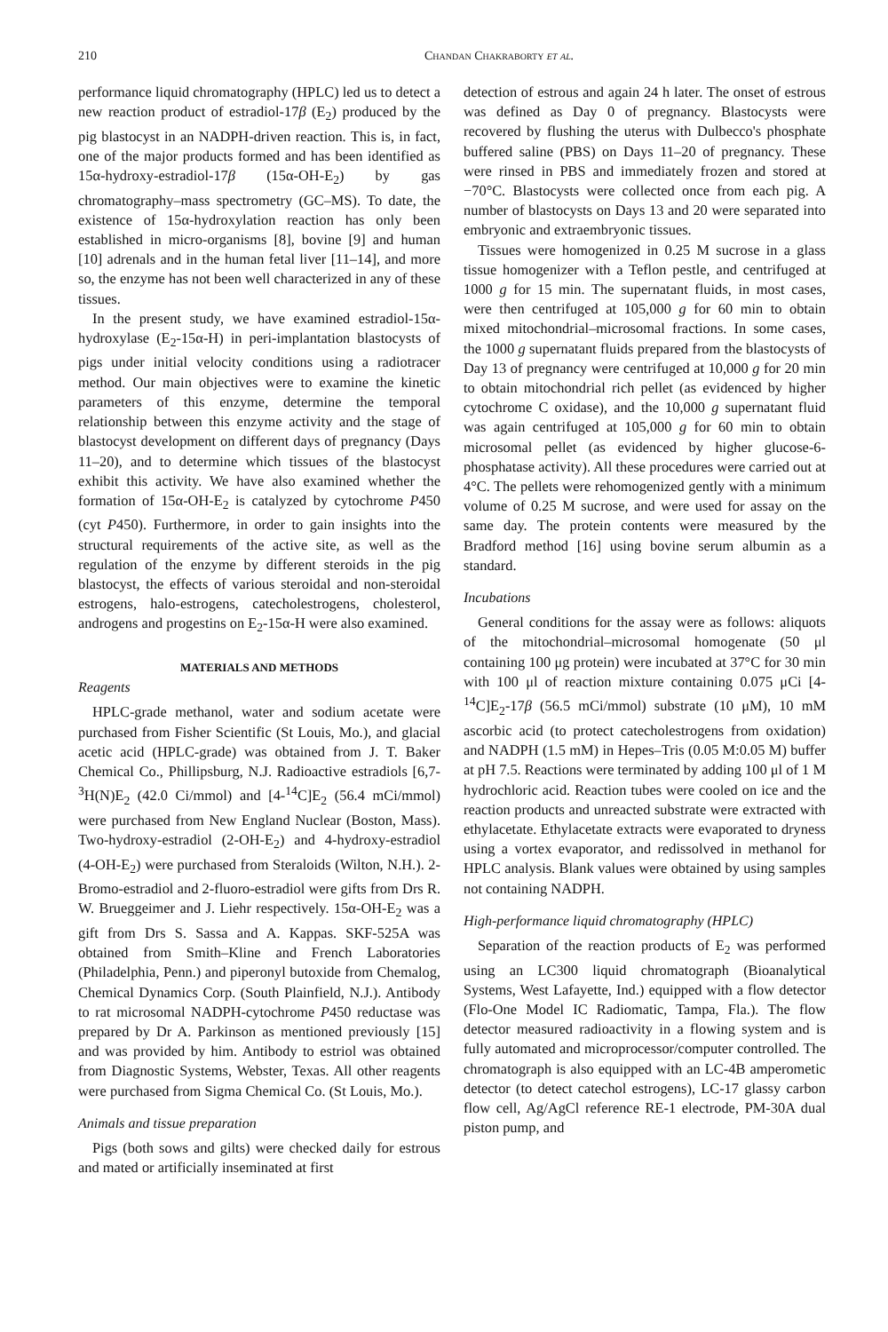210 Chandan Chakraborty et al.
performance liquid chromatography (HPLC) led us to detect a new reaction product of estradiol-17β (E<sub>2</sub>) produced by the pig blastocyst in an NADPH-driven reaction. This is, in fact, one of the major products formed and has been identified as 15α-hydroxy-estradiol-17β (15α-OH-E<sub>2</sub>) by gas chromatography–mass spectrometry (GC–MS). To date, the existence of 15α-hydroxylation reaction has only been established in micro-organisms [8], bovine [9] and human [10] adrenals and in the human fetal liver [11–14], and more so, the enzyme has not been well characterized in any of these tissues.
In the present study, we have examined estradiol-15α-hydroxylase (E<sub>2</sub>-15α-H) in peri-implantation blastocysts of pigs under initial velocity conditions using a radiotracer method. Our main objectives were to examine the kinetic parameters of this enzyme, determine the temporal relationship between this enzyme activity and the stage of blastocyst development on different days of pregnancy (Days 11–20), and to determine which tissues of the blastocyst exhibit this activity. We have also examined whether the formation of 15α-OH-E<sub>2</sub> is catalyzed by cytochrome P450 (cyt P450). Furthermore, in order to gain insights into the structural requirements of the active site, as well as the regulation of the enzyme by different steroids in the pig blastocyst, the effects of various steroidal and non-steroidal estrogens, halo-estrogens, catecholestrogens, cholesterol, androgens and progestins on E<sub>2</sub>-15α-H were also examined.
MATERIALS AND METHODS
Reagents
HPLC-grade methanol, water and sodium acetate were purchased from Fisher Scientific (St Louis, Mo.), and glacial acetic acid (HPLC-grade) was obtained from J. T. Baker Chemical Co., Phillipsburg, N.J. Radioactive estradiols [6,7-<sup>3</sup>H(N)E<sub>2</sub> (42.0 Ci/mmol) and [4-<sup>14</sup>C]E<sub>2</sub> (56.4 mCi/mmol) were purchased from New England Nuclear (Boston, Mass). Two-hydroxy-estradiol (2-OH-E<sub>2</sub>) and 4-hydroxy-estradiol (4-OH-E<sub>2</sub>) were purchased from Steraloids (Wilton, N.H.). 2-Bromo-estradiol and 2-fluoro-estradiol were gifts from Drs R. W. Brueggeimer and J. Liehr respectively. 15α-OH-E<sub>2</sub> was a gift from Drs S. Sassa and A. Kappas. SKF-525A was obtained from Smith–Kline and French Laboratories (Philadelphia, Penn.) and piperonyl butoxide from Chemalog, Chemical Dynamics Corp. (South Plainfield, N.J.). Antibody to rat microsomal NADPH-cytochrome P450 reductase was prepared by Dr A. Parkinson as mentioned previously [15] and was provided by him. Antibody to estriol was obtained from Diagnostic Systems, Webster, Texas. All other reagents were purchased from Sigma Chemical Co. (St Louis, Mo.).
Animals and tissue preparation
Pigs (both sows and gilts) were checked daily for estrous and mated or artificially inseminated at first
detection of estrous and again 24 h later. The onset of estrous was defined as Day 0 of pregnancy. Blastocysts were recovered by flushing the uterus with Dulbecco's phosphate buffered saline (PBS) on Days 11–20 of pregnancy. These were rinsed in PBS and immediately frozen and stored at −70°C. Blastocysts were collected once from each pig. A number of blastocysts on Days 13 and 20 were separated into embryonic and extraembryonic tissues.
Tissues were homogenized in 0.25 M sucrose in a glass tissue homogenizer with a Teflon pestle, and centrifuged at 1000 g for 15 min. The supernatant fluids, in most cases, were then centrifuged at 105,000 g for 60 min to obtain mixed mitochondrial–microsomal fractions. In some cases, the 1000 g supernatant fluids prepared from the blastocysts of Day 13 of pregnancy were centrifuged at 10,000 g for 20 min to obtain mitochondrial rich pellet (as evidenced by higher cytochrome C oxidase), and the 10,000 g supernatant fluid was again centrifuged at 105,000 g for 60 min to obtain microsomal pellet (as evidenced by higher glucose-6-phosphatase activity). All these procedures were carried out at 4°C. The pellets were rehomogenized gently with a minimum volume of 0.25 M sucrose, and were used for assay on the same day. The protein contents were measured by the Bradford method [16] using bovine serum albumin as a standard.
Incubations
General conditions for the assay were as follows: aliquots of the mitochondrial–microsomal homogenate (50 μl containing 100 μg protein) were incubated at 37°C for 30 min with 100 μl of reaction mixture containing 0.075 μCi [4-<sup>14</sup>C]E<sub>2</sub>-17β (56.5 mCi/mmol) substrate (10 μM), 10 mM ascorbic acid (to protect catecholestrogens from oxidation) and NADPH (1.5 mM) in Hepes–Tris (0.05 M:0.05 M) buffer at pH 7.5. Reactions were terminated by adding 100 μl of 1 M hydrochloric acid. Reaction tubes were cooled on ice and the reaction products and unreacted substrate were extracted with ethylacetate. Ethylacetate extracts were evaporated to dryness using a vortex evaporator, and redissolved in methanol for HPLC analysis. Blank values were obtained by using samples not containing NADPH.
High-performance liquid chromatography (HPLC)
Separation of the reaction products of E<sub>2</sub> was performed using an LC300 liquid chromatograph (Bioanalytical Systems, West Lafayette, Ind.) equipped with a flow detector (Flo-One Model IC Radiomatic, Tampa, Fla.). The flow detector measured radioactivity in a flowing system and is fully automated and microprocessor/computer controlled. The chromatograph is also equipped with an LC-4B amperometic detector (to detect catechol estrogens), LC-17 glassy carbon flow cell, Ag/AgCl reference RE-1 electrode, PM-30A dual piston pump, and